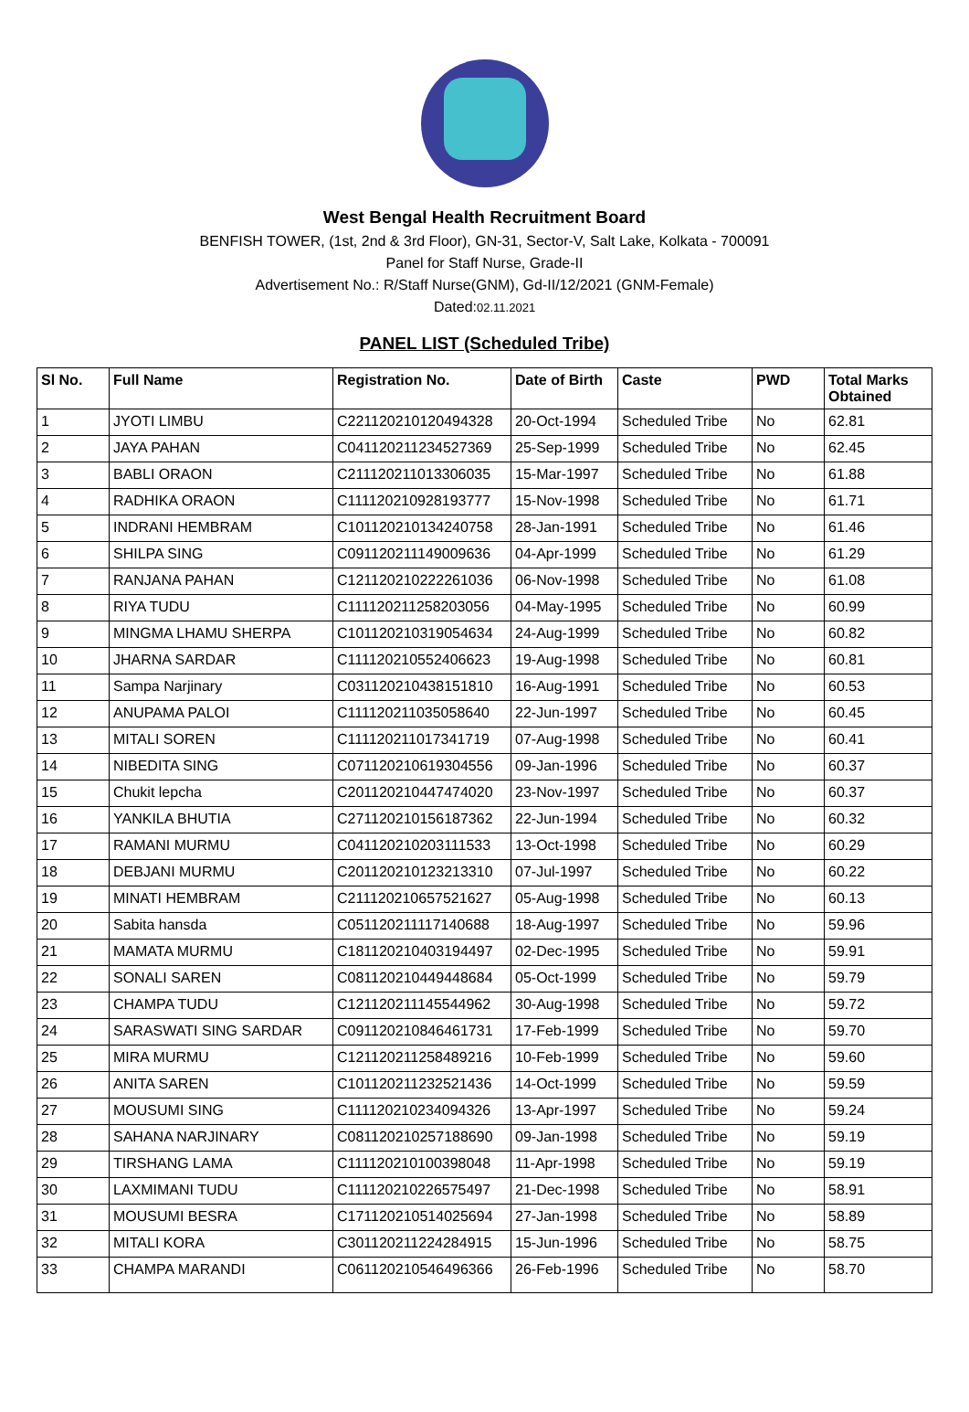West Bengal Health Recruitment Board
BENFISH TOWER, (1st, 2nd & 3rd Floor), GN-31, Sector-V, Salt Lake, Kolkata - 700091
Panel for Staff Nurse, Grade-II
Advertisement No.: R/Staff Nurse(GNM), Gd-II/12/2021 (GNM-Female)
Dated:02.11.2021
PANEL LIST (Scheduled Tribe)
| Sl No. | Full Name | Registration No. | Date of Birth | Caste | PWD | Total Marks Obtained |
| --- | --- | --- | --- | --- | --- | --- |
| 1 | JYOTI LIMBU | C221120210120494328 | 20-Oct-1994 | Scheduled Tribe | No | 62.81 |
| 2 | JAYA PAHAN | C041120211234527369 | 25-Sep-1999 | Scheduled Tribe | No | 62.45 |
| 3 | BABLI ORAON | C211120211013306035 | 15-Mar-1997 | Scheduled Tribe | No | 61.88 |
| 4 | RADHIKA ORAON | C111120210928193777 | 15-Nov-1998 | Scheduled Tribe | No | 61.71 |
| 5 | INDRANI HEMBRAM | C101120210134240758 | 28-Jan-1991 | Scheduled Tribe | No | 61.46 |
| 6 | SHILPA SING | C091120211149009636 | 04-Apr-1999 | Scheduled Tribe | No | 61.29 |
| 7 | RANJANA PAHAN | C121120210222261036 | 06-Nov-1998 | Scheduled Tribe | No | 61.08 |
| 8 | RIYA TUDU | C111120211258203056 | 04-May-1995 | Scheduled Tribe | No | 60.99 |
| 9 | MINGMA LHAMU SHERPA | C101120210319054634 | 24-Aug-1999 | Scheduled Tribe | No | 60.82 |
| 10 | JHARNA SARDAR | C111120210552406623 | 19-Aug-1998 | Scheduled Tribe | No | 60.81 |
| 11 | Sampa Narjinary | C031120210438151810 | 16-Aug-1991 | Scheduled Tribe | No | 60.53 |
| 12 | ANUPAMA PALOI | C111120211035058640 | 22-Jun-1997 | Scheduled Tribe | No | 60.45 |
| 13 | MITALI SOREN | C111120211017341719 | 07-Aug-1998 | Scheduled Tribe | No | 60.41 |
| 14 | NIBEDITA SING | C071120210619304556 | 09-Jan-1996 | Scheduled Tribe | No | 60.37 |
| 15 | Chukit lepcha | C201120210447474020 | 23-Nov-1997 | Scheduled Tribe | No | 60.37 |
| 16 | YANKILA BHUTIA | C271120210156187362 | 22-Jun-1994 | Scheduled Tribe | No | 60.32 |
| 17 | RAMANI MURMU | C041120210203111533 | 13-Oct-1998 | Scheduled Tribe | No | 60.29 |
| 18 | DEBJANI MURMU | C201120210123213310 | 07-Jul-1997 | Scheduled Tribe | No | 60.22 |
| 19 | MINATI HEMBRAM | C211120210657521627 | 05-Aug-1998 | Scheduled Tribe | No | 60.13 |
| 20 | Sabita hansda | C051120211117140688 | 18-Aug-1997 | Scheduled Tribe | No | 59.96 |
| 21 | MAMATA MURMU | C181120210403194497 | 02-Dec-1995 | Scheduled Tribe | No | 59.91 |
| 22 | SONALI SAREN | C081120210449448684 | 05-Oct-1999 | Scheduled Tribe | No | 59.79 |
| 23 | CHAMPA TUDU | C121120211145544962 | 30-Aug-1998 | Scheduled Tribe | No | 59.72 |
| 24 | SARASWATI SING SARDAR | C091120210846461731 | 17-Feb-1999 | Scheduled Tribe | No | 59.70 |
| 25 | MIRA MURMU | C121120211258489216 | 10-Feb-1999 | Scheduled Tribe | No | 59.60 |
| 26 | ANITA SAREN | C101120211232521436 | 14-Oct-1999 | Scheduled Tribe | No | 59.59 |
| 27 | MOUSUMI SING | C111120210234094326 | 13-Apr-1997 | Scheduled Tribe | No | 59.24 |
| 28 | SAHANA NARJINARY | C081120210257188690 | 09-Jan-1998 | Scheduled Tribe | No | 59.19 |
| 29 | TIRSHANG LAMA | C111120210100398048 | 11-Apr-1998 | Scheduled Tribe | No | 59.19 |
| 30 | LAXMIMANI TUDU | C111120210226575497 | 21-Dec-1998 | Scheduled Tribe | No | 58.91 |
| 31 | MOUSUMI BESRA | C171120210514025694 | 27-Jan-1998 | Scheduled Tribe | No | 58.89 |
| 32 | MITALI KORA | C301120211224284915 | 15-Jun-1996 | Scheduled Tribe | No | 58.75 |
| 33 | CHAMPA MARANDI | C061120210546496366 | 26-Feb-1996 | Scheduled Tribe | No | 58.70 |